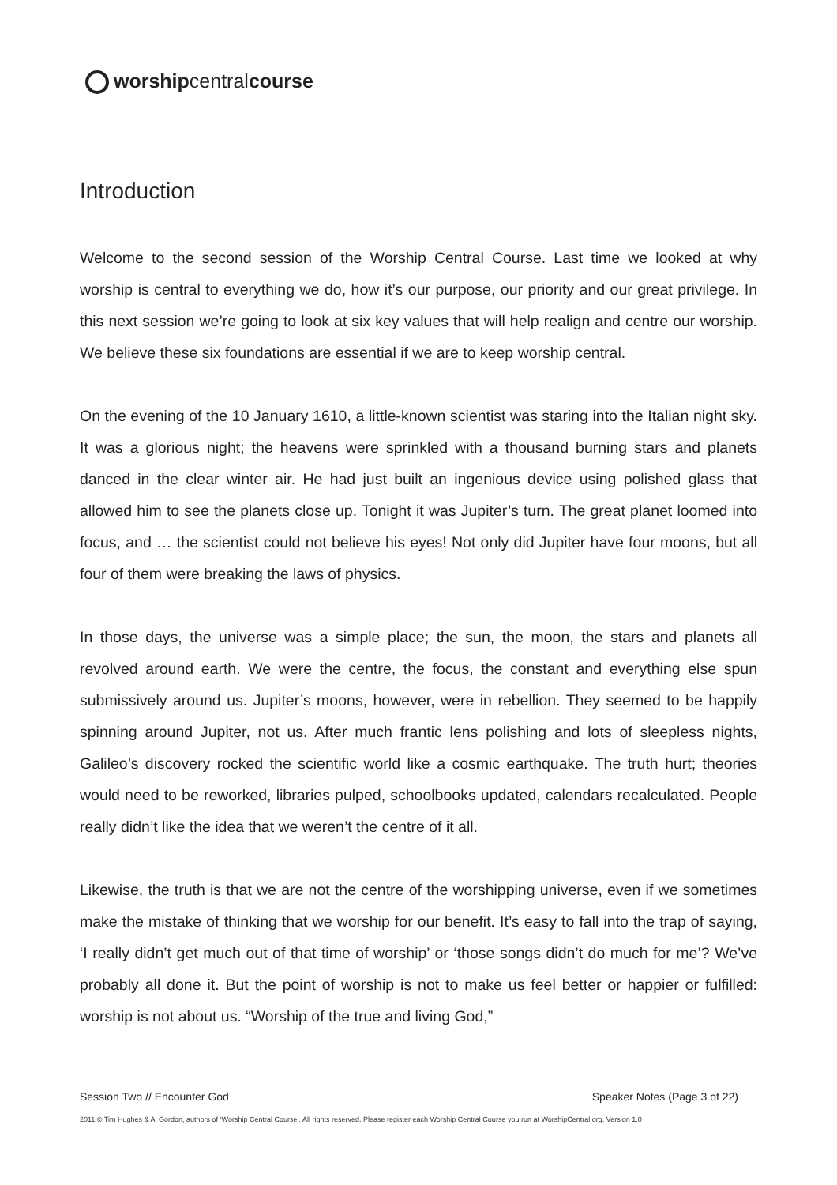worshipcentralcourse
Introduction
Welcome to the second session of the Worship Central Course. Last time we looked at why worship is central to everything we do, how it’s our purpose, our priority and our great privilege. In this next session we’re going to look at six key values that will help realign and centre our worship. We believe these six foundations are essential if we are to keep worship central.
On the evening of the 10 January 1610, a little-known scientist was staring into the Italian night sky. It was a glorious night; the heavens were sprinkled with a thousand burning stars and planets danced in the clear winter air. He had just built an ingenious device using polished glass that allowed him to see the planets close up. Tonight it was Jupiter’s turn. The great planet loomed into focus, and … the scientist could not believe his eyes! Not only did Jupiter have four moons, but all four of them were breaking the laws of physics.
In those days, the universe was a simple place; the sun, the moon, the stars and planets all revolved around earth. We were the centre, the focus, the constant and everything else spun submissively around us. Jupiter’s moons, however, were in rebellion. They seemed to be happily spinning around Jupiter, not us. After much frantic lens polishing and lots of sleepless nights, Galileo’s discovery rocked the scientific world like a cosmic earthquake. The truth hurt; theories would need to be reworked, libraries pulped, schoolbooks updated, calendars recalculated. People really didn’t like the idea that we weren’t the centre of it all.
Likewise, the truth is that we are not the centre of the worshipping universe, even if we sometimes make the mistake of thinking that we worship for our benefit. It’s easy to fall into the trap of saying, ‘I really didn’t get much out of that time of worship’ or ‘those songs didn’t do much for me’? We’ve probably all done it. But the point of worship is not to make us feel better or happier or fulfilled: worship is not about us. “Worship of the true and living God,”
Session Two // Encounter God Speaker Notes (Page 3 of 22)
2011 © Tim Hughes & Al Gordon, authors of ‘Worship Central Course’. All rights reserved. Please register each Worship Central Course you run at WorshipCentral.org. Version 1.0